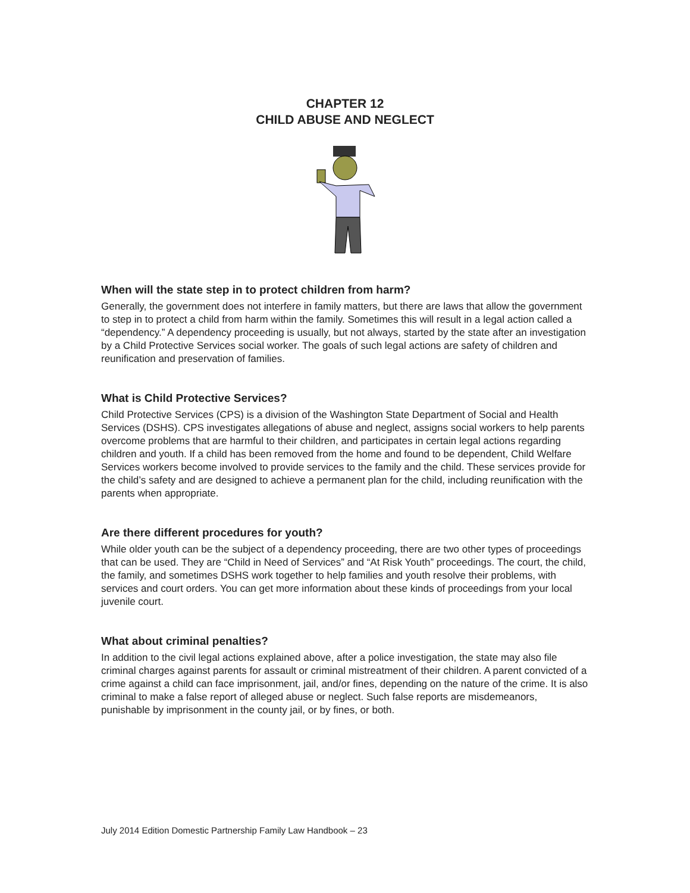CHAPTER 12
CHILD ABUSE AND NEGLECT
When will the state step in to protect children from harm?
Generally, the government does not interfere in family matters, but there are laws that allow the government to step in to protect a child from harm within the family. Sometimes this will result in a legal action called a “dependency.” A dependency proceeding is usually, but not always, started by the state after an investigation by a Child Protective Services social worker. The goals of such legal actions are safety of children and reunification and preservation of families.
What is Child Protective Services?
Child Protective Services (CPS) is a division of the Washington State Department of Social and Health Services (DSHS). CPS investigates allegations of abuse and neglect, assigns social workers to help parents overcome problems that are harmful to their children, and participates in certain legal actions regarding children and youth. If a child has been removed from the home and found to be dependent, Child Welfare Services workers become involved to provide services to the family and the child. These services provide for the child’s safety and are designed to achieve a permanent plan for the child, including reunification with the parents when appropriate.
Are there different procedures for youth?
While older youth can be the subject of a dependency proceeding, there are two other types of proceedings that can be used. They are “Child in Need of Services” and “At Risk Youth” proceedings. The court, the child, the family, and sometimes DSHS work together to help families and youth resolve their problems, with services and court orders. You can get more information about these kinds of proceedings from your local juvenile court.
What about criminal penalties?
In addition to the civil legal actions explained above, after a police investigation, the state may also file criminal charges against parents for assault or criminal mistreatment of their children. A parent convicted of a crime against a child can face imprisonment, jail, and/or fines, depending on the nature of the crime. It is also criminal to make a false report of alleged abuse or neglect. Such false reports are misdemeanors, punishable by imprisonment in the county jail, or by fines, or both.
July 2014 Edition Domestic Partnership Family Law Handbook – 23